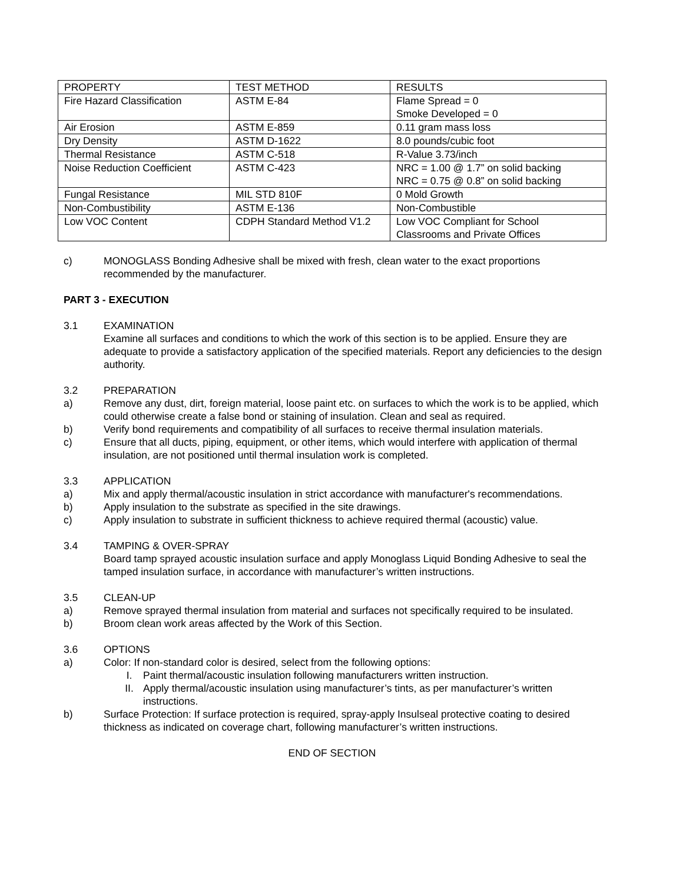| PROPERTY | TEST METHOD | RESULTS |
| Fire Hazard Classification | ASTM E-84 | Flame Spread = 0 Smoke Developed = 0 |
| Air Erosion | ASTM E-859 | 0.11 gram mass loss |
| Dry Density | ASTM D-1622 | 8.0 pounds/cubic foot |
| Thermal Resistance | ASTM C-518 | R-Value 3.73/inch |
| Noise Reduction Coefficient | ASTM C-423 | NRC = 1.00 @ 1.7” on solid backing NRC = 0.75 @ 0.8” on solid backing |
| Fungal Resistance | MIL STD 810F | 0 Mold Growth |
| Non-Combustibility | ASTM E-136 | Non-Combustible |
| Low VOC Content | CDPH Standard Method V1.2 | Low VOC Compliant for School Classrooms and Private Offices |
c) MONOGLASS Bonding Adhesive shall be mixed with fresh, clean water to the exact proportions recommended by the manufacturer.
PART 3 - EXECUTION
3.1 EXAMINATION
Examine all surfaces and conditions to which the work of this section is to be applied. Ensure they are adequate to provide a satisfactory application of the specified materials. Report any deficiencies to the design authority.
3.2 PREPARATION
a) Remove any dust, dirt, foreign material, loose paint etc. on surfaces to which the work is to be applied, which could otherwise create a false bond or staining of insulation. Clean and seal as required.
b) Verify bond requirements and compatibility of all surfaces to receive thermal insulation materials.
c) Ensure that all ducts, piping, equipment, or other items, which would interfere with application of thermal insulation, are not positioned until thermal insulation work is completed.
3.3 APPLICATION
a) Mix and apply thermal/acoustic insulation in strict accordance with manufacturer's recommendations.
b) Apply insulation to the substrate as specified in the site drawings.
c) Apply insulation to substrate in sufficient thickness to achieve required thermal (acoustic) value.
3.4 TAMPING & OVER-SPRAY
Board tamp sprayed acoustic insulation surface and apply Monoglass Liquid Bonding Adhesive to seal the tamped insulation surface, in accordance with manufacturer’s written instructions.
3.5 CLEAN-UP
a) Remove sprayed thermal insulation from material and surfaces not specifically required to be insulated.
b) Broom clean work areas affected by the Work of this Section.
3.6 OPTIONS
a) Color: If non-standard color is desired, select from the following options:
I. Paint thermal/acoustic insulation following manufacturers written instruction.
II. Apply thermal/acoustic insulation using manufacturer’s tints, as per manufacturer’s written instructions.
b) Surface Protection: If surface protection is required, spray-apply Insulseal protective coating to desired thickness as indicated on coverage chart, following manufacturer’s written instructions.
END OF SECTION